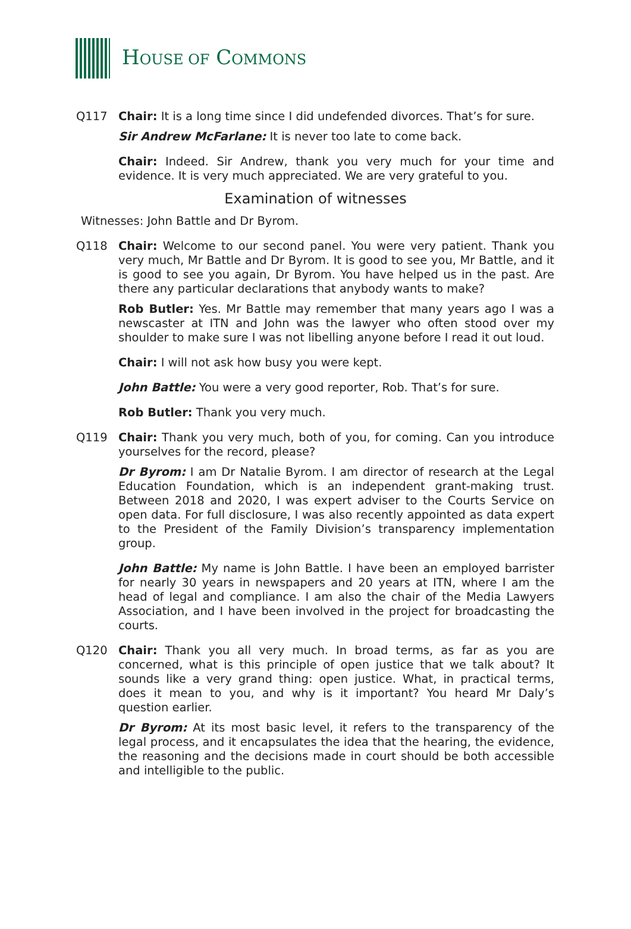HOUSE OF COMMONS
Q117 Chair: It is a long time since I did undefended divorces. That’s for sure.
Sir Andrew McFarlane: It is never too late to come back.
Chair: Indeed. Sir Andrew, thank you very much for your time and evidence. It is very much appreciated. We are very grateful to you.
Examination of witnesses
Witnesses: John Battle and Dr Byrom.
Q118 Chair: Welcome to our second panel. You were very patient. Thank you very much, Mr Battle and Dr Byrom. It is good to see you, Mr Battle, and it is good to see you again, Dr Byrom. You have helped us in the past. Are there any particular declarations that anybody wants to make?
Rob Butler: Yes. Mr Battle may remember that many years ago I was a newscaster at ITN and John was the lawyer who often stood over my shoulder to make sure I was not libelling anyone before I read it out loud.
Chair: I will not ask how busy you were kept.
John Battle: You were a very good reporter, Rob. That’s for sure.
Rob Butler: Thank you very much.
Q119 Chair: Thank you very much, both of you, for coming. Can you introduce yourselves for the record, please?
Dr Byrom: I am Dr Natalie Byrom. I am director of research at the Legal Education Foundation, which is an independent grant-making trust. Between 2018 and 2020, I was expert adviser to the Courts Service on open data. For full disclosure, I was also recently appointed as data expert to the President of the Family Division’s transparency implementation group.
John Battle: My name is John Battle. I have been an employed barrister for nearly 30 years in newspapers and 20 years at ITN, where I am the head of legal and compliance. I am also the chair of the Media Lawyers Association, and I have been involved in the project for broadcasting the courts.
Q120 Chair: Thank you all very much. In broad terms, as far as you are concerned, what is this principle of open justice that we talk about? It sounds like a very grand thing: open justice. What, in practical terms, does it mean to you, and why is it important? You heard Mr Daly’s question earlier.
Dr Byrom: At its most basic level, it refers to the transparency of the legal process, and it encapsulates the idea that the hearing, the evidence, the reasoning and the decisions made in court should be both accessible and intelligible to the public.